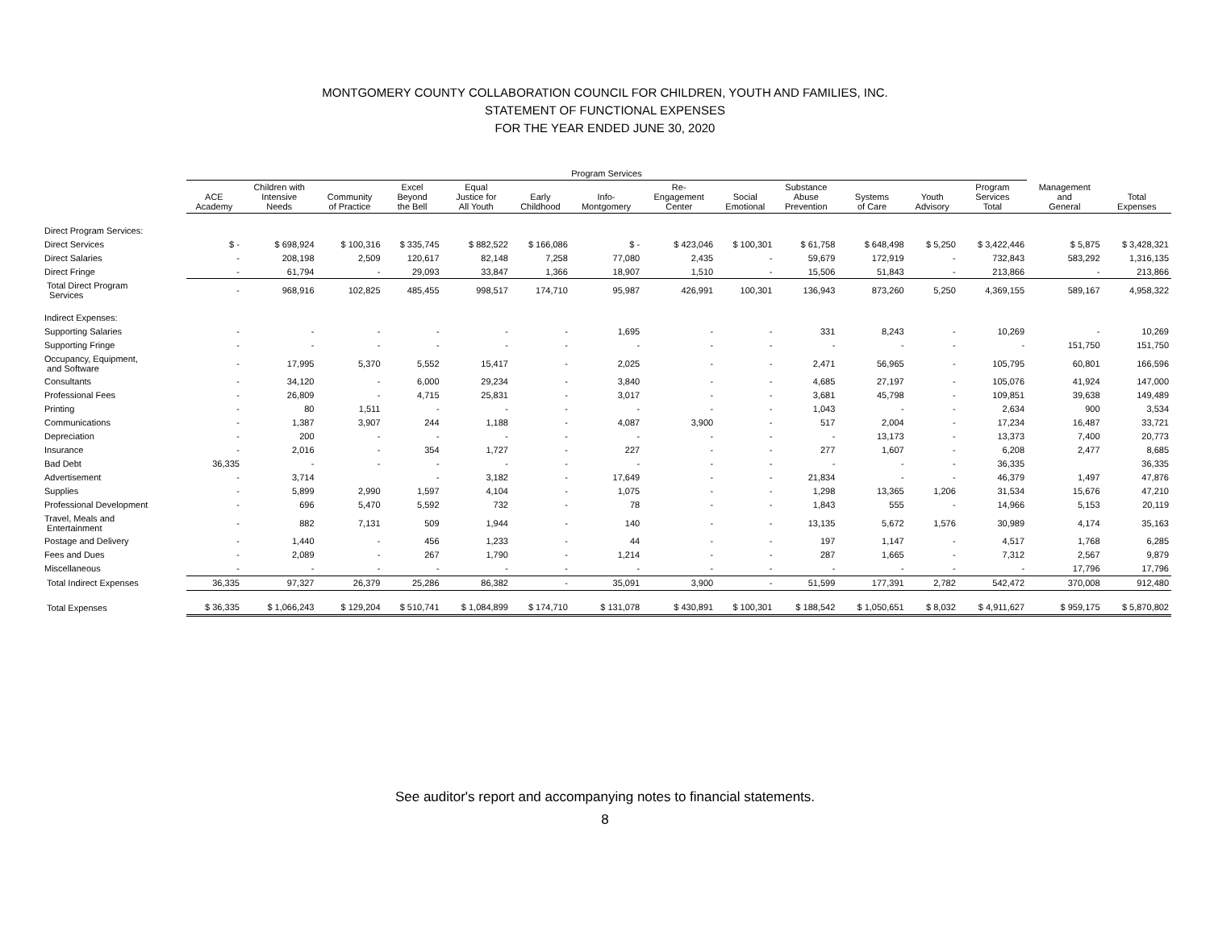MONTGOMERY COUNTY COLLABORATION COUNCIL FOR CHILDREN, YOUTH AND FAMILIES, INC.
STATEMENT OF FUNCTIONAL EXPENSES
FOR THE YEAR ENDED JUNE 30, 2020
| | Program Services | | | | | | | | | | | | | | |
| --- | --- | --- | --- | --- | --- | --- | --- | --- | --- | --- | --- | --- | --- | --- | --- |
| | ACE Academy | Children with Intensive Needs | Community of Practice | Excel Beyond the Bell | Equal Justice for All Youth | Early Childhood | Info- Montgomery | Re- Engagement Center | Social Emotional | Substance Abuse Prevention | Systems of Care | Youth Advisory | Program Services Total | Management and General | Total Expenses |
| Direct Program Services: | | | | | | | | | | | | | | | |
| Direct Services | $ - | $ 698,924 | $ 100,316 | $ 335,745 | $ 882,522 | $ 166,086 | $ - | $ 423,046 | $ 100,301 | $ 61,758 | $ 648,498 | $ 5,250 | $ 3,422,446 | $ 5,875 | $ 3,428,321 |
| Direct Salaries | - | 208,198 | 2,509 | 120,617 | 82,148 | 7,258 | 77,080 | 2,435 | - | 59,679 | 172,919 | - | 732,843 | 583,292 | 1,316,135 |
| Direct Fringe | - | 61,794 | - | 29,093 | 33,847 | 1,366 | 18,907 | 1,510 | - | 15,506 | 51,843 | - | 213,866 | - | 213,866 |
| Total Direct Program Services | - | 968,916 | 102,825 | 485,455 | 998,517 | 174,710 | 95,987 | 426,991 | 100,301 | 136,943 | 873,260 | 5,250 | 4,369,155 | 589,167 | 4,958,322 |
| Indirect Expenses: | | | | | | | | | | | | | | | |
| Supporting Salaries | - | - | - | - | - | - | 1,695 | - | - | 331 | 8,243 | - | 10,269 | - | 10,269 |
| Supporting Fringe | - | - | - | - | - | - | - | - | - | - | - | - | - | 151,750 | 151,750 |
| Occupancy, Equipment, and Software | - | 17,995 | 5,370 | 5,552 | 15,417 | - | 2,025 | - | - | 2,471 | 56,965 | - | 105,795 | 60,801 | 166,596 |
| Consultants | - | 34,120 | - | 6,000 | 29,234 | - | 3,840 | - | - | 4,685 | 27,197 | - | 105,076 | 41,924 | 147,000 |
| Professional Fees | - | 26,809 | - | 4,715 | 25,831 | - | 3,017 | - | - | 3,681 | 45,798 | - | 109,851 | 39,638 | 149,489 |
| Printing | - | 80 | 1,511 | - | - | - | - | - | - | 1,043 | - | - | 2,634 | 900 | 3,534 |
| Communications | - | 1,387 | 3,907 | 244 | 1,188 | - | 4,087 | 3,900 | - | 517 | 2,004 | - | 17,234 | 16,487 | 33,721 |
| Depreciation | - | 200 | - | - | - | - | - | - | - | - | 13,173 | - | 13,373 | 7,400 | 20,773 |
| Insurance | - | 2,016 | - | 354 | 1,727 | - | 227 | - | - | 277 | 1,607 | - | 6,208 | 2,477 | 8,685 |
| Bad Debt | 36,335 | - | - | - | - | - | - | - | - | - | - | - | 36,335 | | 36,335 |
| Advertisement | - | 3,714 | | - | 3,182 | - | 17,649 | - | - | 21,834 | - | - | 46,379 | 1,497 | 47,876 |
| Supplies | - | 5,899 | 2,990 | 1,597 | 4,104 | - | 1,075 | - | - | 1,298 | 13,365 | 1,206 | 31,534 | 15,676 | 47,210 |
| Professional Development | - | 696 | 5,470 | 5,592 | 732 | - | 78 | - | - | 1,843 | 555 | - | 14,966 | 5,153 | 20,119 |
| Travel, Meals and Entertainment | - | 882 | 7,131 | 509 | 1,944 | - | 140 | - | - | 13,135 | 5,672 | 1,576 | 30,989 | 4,174 | 35,163 |
| Postage and Delivery | - | 1,440 | - | 456 | 1,233 | - | 44 | - | - | 197 | 1,147 | - | 4,517 | 1,768 | 6,285 |
| Fees and Dues | - | 2,089 | - | 267 | 1,790 | - | 1,214 | - | - | 287 | 1,665 | - | 7,312 | 2,567 | 9,879 |
| Miscellaneous | - | - | - | - | - | - | - | - | - | - | - | - | - | 17,796 | 17,796 |
| Total Indirect Expenses | 36,335 | 97,327 | 26,379 | 25,286 | 86,382 | - | 35,091 | 3,900 | - | 51,599 | 177,391 | 2,782 | 542,472 | 370,008 | 912,480 |
| Total Expenses | $ 36,335 | $ 1,066,243 | $ 129,204 | $ 510,741 | $ 1,084,899 | $ 174,710 | $ 131,078 | $ 430,891 | $ 100,301 | $ 188,542 | $ 1,050,651 | $ 8,032 | $ 4,911,627 | $ 959,175 | $ 5,870,802 |
See auditor's report and accompanying notes to financial statements.
8